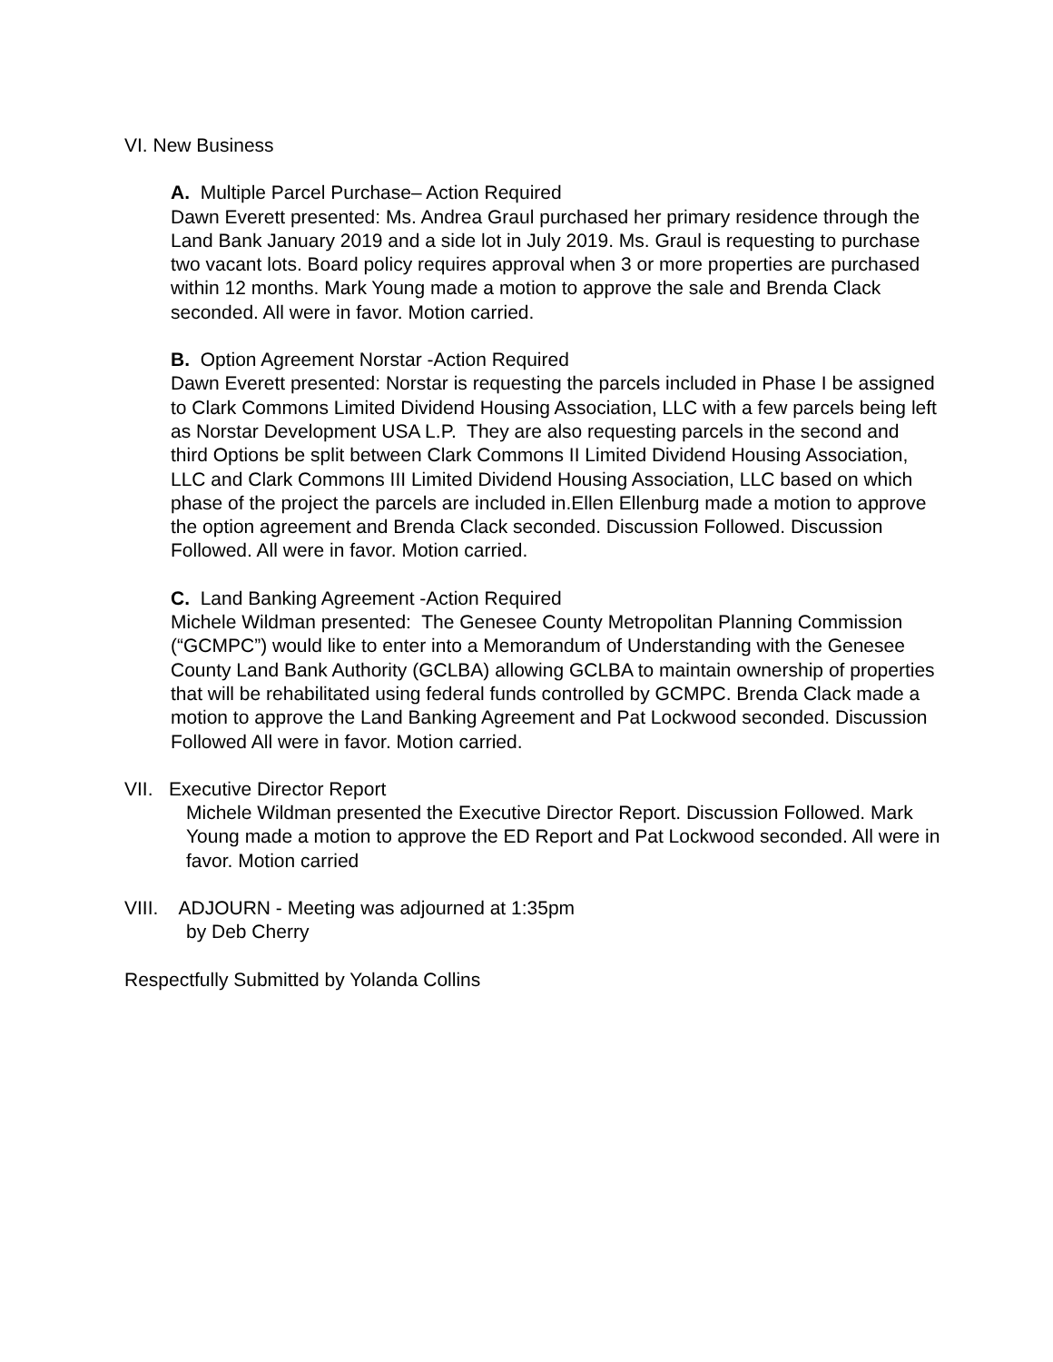VI. New Business
A. Multiple Parcel Purchase– Action Required
Dawn Everett presented: Ms. Andrea Graul purchased her primary residence through the Land Bank January 2019 and a side lot in July 2019. Ms. Graul is requesting to purchase two vacant lots. Board policy requires approval when 3 or more properties are purchased within 12 months. Mark Young made a motion to approve the sale and Brenda Clack seconded. All were in favor. Motion carried.
B. Option Agreement Norstar -Action Required
Dawn Everett presented: Norstar is requesting the parcels included in Phase I be assigned to Clark Commons Limited Dividend Housing Association, LLC with a few parcels being left as Norstar Development USA L.P. They are also requesting parcels in the second and third Options be split between Clark Commons II Limited Dividend Housing Association, LLC and Clark Commons III Limited Dividend Housing Association, LLC based on which phase of the project the parcels are included in.Ellen Ellenburg made a motion to approve the option agreement and Brenda Clack seconded. Discussion Followed. Discussion Followed. All were in favor. Motion carried.
C. Land Banking Agreement -Action Required
Michele Wildman presented: The Genesee County Metropolitan Planning Commission (“GCMPC”) would like to enter into a Memorandum of Understanding with the Genesee County Land Bank Authority (GCLBA) allowing GCLBA to maintain ownership of properties that will be rehabilitated using federal funds controlled by GCMPC. Brenda Clack made a motion to approve the Land Banking Agreement and Pat Lockwood seconded. Discussion Followed All were in favor. Motion carried.
VII. Executive Director Report
Michele Wildman presented the Executive Director Report. Discussion Followed. Mark Young made a motion to approve the ED Report and Pat Lockwood seconded. All were in favor. Motion carried
VIII. ADJOURN - Meeting was adjourned at 1:35pm
by Deb Cherry
Respectfully Submitted by Yolanda Collins